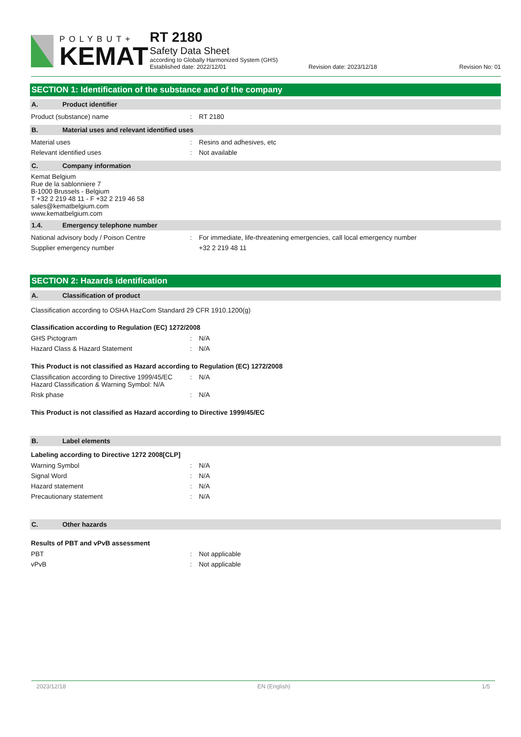POLYBUT+
KEMAT
RT 2180
Safety Data Sheet
according to Globally Harmonized System (GHS)
Established date: 2022/12/01 Revision date: 2023/12/18 Revision No: 01
SECTION 1: Identification of the substance and of the company
A. Product identifier
| Product (substance) name | : | RT 2180 |
B. Material uses and relevant identified uses
| Material uses | : | Resins and adhesives, etc |
| Relevant identified uses | : | Not available |
C. Company information
Kemat Belgium
Rue de la sablonniere 7
B-1000 Brussels - Belgium
T +32 2 219 48 11 - F +32 2 219 46 58
sales@kematbelgium.com
www.kematbelgium.com
1.4. Emergency telephone number
| National advisory body / Poison Centre | : | For immediate, life-threatening emergencies, call local emergency number |
| Supplier emergency number | | +32 2 219 48 11 |
SECTION 2: Hazards identification
A. Classification of product
Classification according to OSHA HazCom Standard 29 CFR 1910.1200(g)
Classification according to Regulation (EC) 1272/2008
| GHS Pictogram | : | N/A |
| Hazard Class & Hazard Statement | : | N/A |
This Product is not classified as Hazard according to Regulation (EC) 1272/2008
| Classification according to Directive 1999/45/EC Hazard Classification & Warning Symbol: N/A | : | N/A |
| Risk phase | : | N/A |
This Product is not classified as Hazard according to Directive 1999/45/EC
B. Label elements
Labeling according to Directive 1272 2008[CLP]
| Warning Symbol | : | N/A |
| Signal Word | : | N/A |
| Hazard statement | : | N/A |
| Precautionary statement | : | N/A |
C. Other hazards
Results of PBT and vPvB assessment
| PBT | : | Not applicable |
| vPvB | : | Not applicable |
2023/12/18 EN (English) 1/5